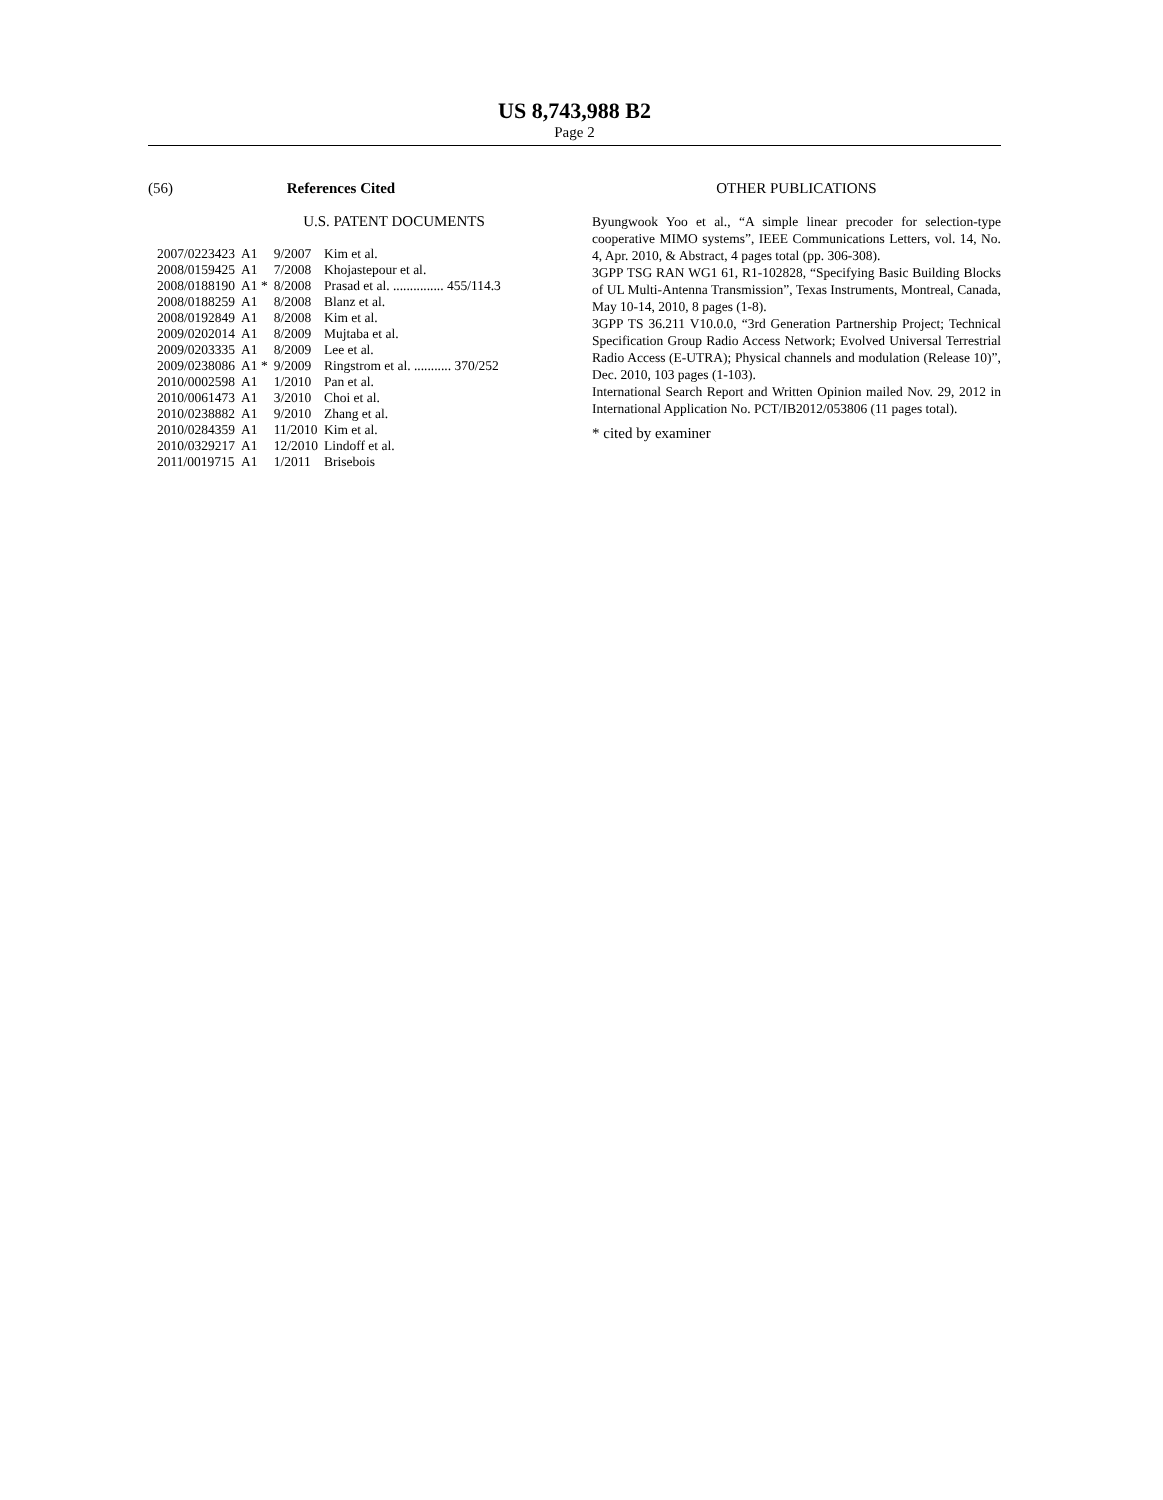US 8,743,988 B2
Page 2
(56) References Cited
U.S. PATENT DOCUMENTS
| 2007/0223423 | A1 | 9/2007 | Kim et al. |
| 2008/0159425 | A1 | 7/2008 | Khojastepour et al. |
| 2008/0188190 | A1 * | 8/2008 | Prasad et al. ............... 455/114.3 |
| 2008/0188259 | A1 | 8/2008 | Blanz et al. |
| 2008/0192849 | A1 | 8/2008 | Kim et al. |
| 2009/0202014 | A1 | 8/2009 | Mujtaba et al. |
| 2009/0203335 | A1 | 8/2009 | Lee et al. |
| 2009/0238086 | A1 * | 9/2009 | Ringstrom et al. ........... 370/252 |
| 2010/0002598 | A1 | 1/2010 | Pan et al. |
| 2010/0061473 | A1 | 3/2010 | Choi et al. |
| 2010/0238882 | A1 | 9/2010 | Zhang et al. |
| 2010/0284359 | A1 | 11/2010 | Kim et al. |
| 2010/0329217 | A1 | 12/2010 | Lindoff et al. |
| 2011/0019715 | A1 | 1/2011 | Brisebois |
OTHER PUBLICATIONS
Byungwook Yoo et al., “A simple linear precoder for selection-type cooperative MIMO systems”, IEEE Communications Letters, vol. 14, No. 4, Apr. 2010, & Abstract, 4 pages total (pp. 306-308).
3GPP TSG RAN WG1 61, R1-102828, “Specifying Basic Building Blocks of UL Multi-Antenna Transmission”, Texas Instruments, Montreal, Canada, May 10-14, 2010, 8 pages (1-8).
3GPP TS 36.211 V10.0.0, “3rd Generation Partnership Project; Technical Specification Group Radio Access Network; Evolved Universal Terrestrial Radio Access (E-UTRA); Physical channels and modulation (Release 10)”, Dec. 2010, 103 pages (1-103).
International Search Report and Written Opinion mailed Nov. 29, 2012 in International Application No. PCT/IB2012/053806 (11 pages total).
* cited by examiner